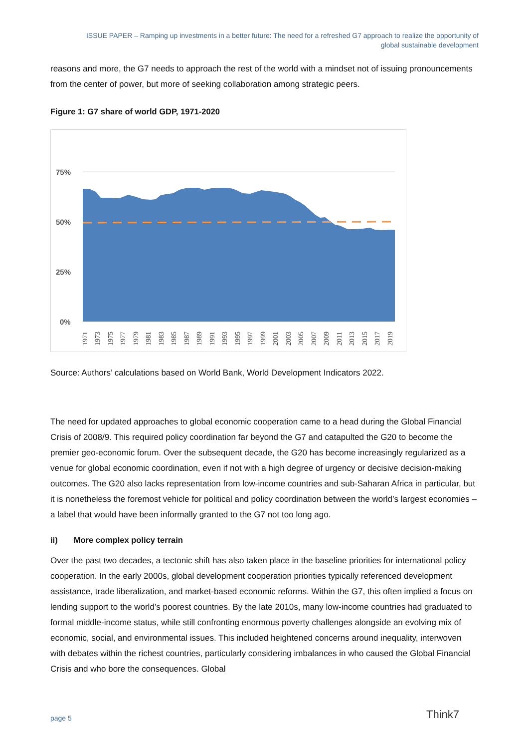ISSUE PAPER – Ramping up investments in a better future: The need for a refreshed G7 approach to realize the opportunity of
global sustainable development
reasons and more, the G7 needs to approach the rest of the world with a mindset not of issuing pronouncements from the center of power, but more of seeking collaboration among strategic peers.
Figure 1: G7 share of world GDP, 1971-2020
75%
50%
25%
0%
1971
1973
1975
1977
1979
1981
1983
1985
1987
1989
1991
1993
1995
1997
1999
2001
2003
2005
2007
2009
2011
2013
2015
2017
2019
Source: Authors’ calculations based on World Bank, World Development Indicators 2022.
The need for updated approaches to global economic cooperation came to a head during the Global Financial Crisis of 2008/9. This required policy coordination far beyond the G7 and catapulted the G20 to become the premier geo-economic forum. Over the subsequent decade, the G20 has become increasingly regularized as a venue for global economic coordination, even if not with a high degree of urgency or decisive decision-making outcomes. The G20 also lacks representation from low-income countries and sub-Saharan Africa in particular, but it is nonetheless the foremost vehicle for political and policy coordination between the world’s largest economies – a label that would have been informally granted to the G7 not too long ago.
ii) More complex policy terrain
Over the past two decades, a tectonic shift has also taken place in the baseline priorities for international policy cooperation. In the early 2000s, global development cooperation priorities typically referenced development assistance, trade liberalization, and market-based economic reforms. Within the G7, this often implied a focus on lending support to the world’s poorest countries. By the late 2010s, many low-income countries had graduated to formal middle-income status, while still confronting enormous poverty challenges alongside an evolving mix of economic, social, and environmental issues. This included heightened concerns around inequality, interwoven with debates within the richest countries, particularly considering imbalances in who caused the Global Financial Crisis and who bore the consequences. Global
page 5 Think7